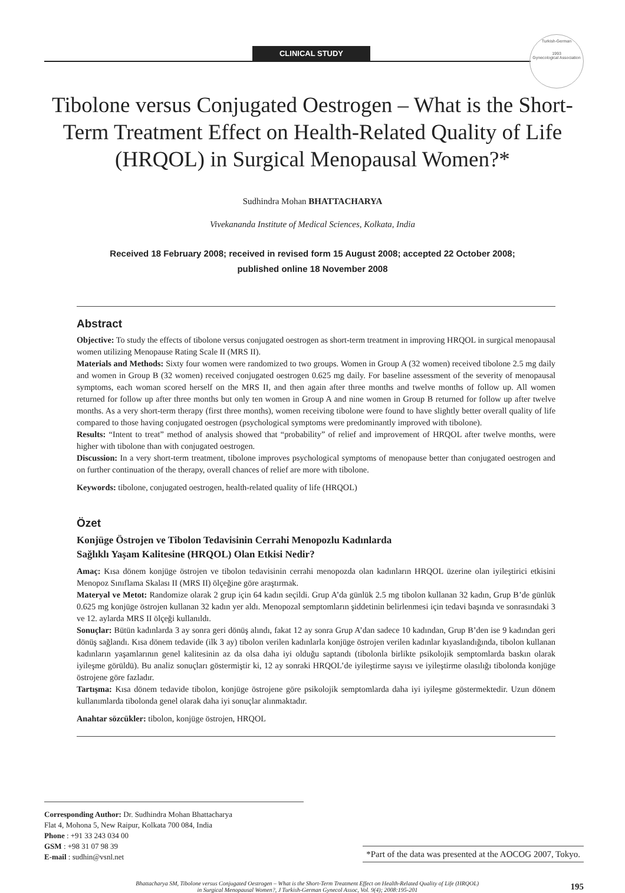CLINICAL STUDY
Turkish-German
1993
Gynecological Association
Tibolone versus Conjugated Oestrogen – What is the Short-Term Treatment Effect on Health-Related Quality of Life (HRQOL) in Surgical Menopausal Women?*
Sudhindra Mohan BHATTACHARYA
Vivekananda Institute of Medical Sciences, Kolkata, India
Received 18 February 2008; received in revised form 15 August 2008; accepted 22 October 2008;
published online 18 November 2008
Abstract
Objective: To study the effects of tibolone versus conjugated oestrogen as short-term treatment in improving HRQOL in surgical menopausal women utilizing Menopause Rating Scale II (MRS II).
Materials and Methods: Sixty four women were randomized to two groups. Women in Group A (32 women) received tibolone 2.5 mg daily and women in Group B (32 women) received conjugated oestrogen 0.625 mg daily. For baseline assessment of the severity of menopausal symptoms, each woman scored herself on the MRS II, and then again after three months and twelve months of follow up. All women returned for follow up after three months but only ten women in Group A and nine women in Group B returned for follow up after twelve months. As a very short-term therapy (first three months), women receiving tibolone were found to have slightly better overall quality of life compared to those having conjugated oestrogen (psychological symptoms were predominantly improved with tibolone).
Results: “Intent to treat” method of analysis showed that “probability” of relief and improvement of HRQOL after twelve months, were higher with tibolone than with conjugated oestrogen.
Discussion: In a very short-term treatment, tibolone improves psychological symptoms of menopause better than conjugated oestrogen and on further continuation of the therapy, overall chances of relief are more with tibolone.
Keywords: tibolone, conjugated oestrogen, health-related quality of life (HRQOL)
Özet
Konjüge Östrojen ve Tibolon Tedavisinin Cerrahi Menopozlu Kadınlarda
Sağlıklı Yaşam Kalitesine (HRQOL) Olan Etkisi Nedir?
Amaç: Kısa dönem konjüge östrojen ve tibolon tedavisinin cerrahi menopozda olan kadınların HRQOL üzerine olan iyileştirici etkisini Menopoz Sınıflama Skalası II (MRS II) ölçeğine göre araştırmak.
Materyal ve Metot: Randomize olarak 2 grup için 64 kadın seçildi. Grup A’da günlük 2.5 mg tibolon kullanan 32 kadın, Grup B’de günlük 0.625 mg konjüge östrojen kullanan 32 kadın yer aldı. Menopozal semptomların şiddetinin belirlenmesi için tedavi başında ve sonrasındaki 3 ve 12. aylarda MRS II ölçeği kullanıldı.
Sonuçlar: Bütün kadınlarda 3 ay sonra geri dönüş alındı, fakat 12 ay sonra Grup A’dan sadece 10 kadından, Grup B’den ise 9 kadından geri dönüş sağlandı. Kısa dönem tedavide (ilk 3 ay) tibolon verilen kadınlarla konjüge östrojen verilen kadınlar kıyaslandığında, tibolon kullanan kadınların yaşamlarının genel kalitesinin az da olsa daha iyi olduğu saptandı (tibolonla birlikte psikolojik semptomlarda baskın olarak iyileşme görüldü). Bu analiz sonuçları göstermiştir ki, 12 ay sonraki HRQOL’de iyileştirme sayısı ve iyileştirme olasılığı tibolonda konjüge östrojene göre fazladır.
Tartışma: Kısa dönem tedavide tibolon, konjüge östrojene göre psikolojik semptomlarda daha iyi iyileşme göstermektedir. Uzun dönem kullanımlarda tibolonda genel olarak daha iyi sonuçlar alınmaktadır.
Anahtar sözcükler: tibolon, konjüge östrojen, HRQOL
Corresponding Author: Dr. Sudhindra Mohan Bhattacharya
Flat 4, Mohona 5, New Raipur, Kolkata 700 084, India
Phone : +91 33 243 034 00
GSM : +98 31 07 98 39
E-mail : sudhin@vsnl.net
*Part of the data was presented at the AOCOG 2007, Tokyo.
Bhattacharya SM, Tibolone versus Conjugated Oestrogen – What is the Short-Term Treatment Effect on Health-Related Quality of Life (HRQOL)
in Surgical Menopausal Women?, J Turkish-German Gynecol Assoc, Vol. 9(4); 2008:195-201
195